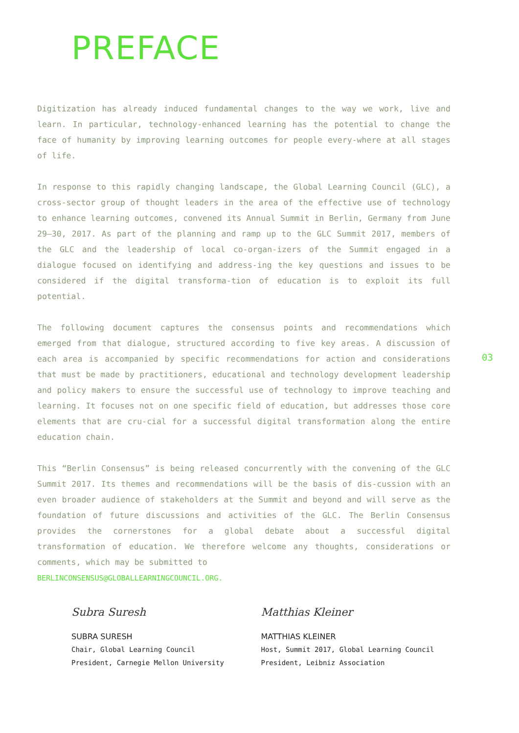PREFACE
Digitization has already induced fundamental changes to the way we work, live and learn. In particular, technology-enhanced learning has the potential to change the face of humanity by improving learning outcomes for people every-where at all stages of life.
In response to this rapidly changing landscape, the Global Learning Council (GLC), a cross-sector group of thought leaders in the area of the effective use of technology to enhance learning outcomes, convened its Annual Summit in Berlin, Germany from June 29–30, 2017. As part of the planning and ramp up to the GLC Summit 2017, members of the GLC and the leadership of local co-organ-izers of the Summit engaged in a dialogue focused on identifying and address-ing the key questions and issues to be considered if the digital transforma-tion of education is to exploit its full potential.
The following document captures the consensus points and recommendations which emerged from that dialogue, structured according to five key areas. A discussion of each area is accompanied by specific recommendations for action and considerations that must be made by practitioners, educational and technology development leadership and policy makers to ensure the successful use of technology to improve teaching and learning. It focuses not on one specific field of education, but addresses those core elements that are cru-cial for a successful digital transformation along the entire education chain.
This “Berlin Consensus” is being released concurrently with the convening of the GLC Summit 2017. Its themes and recommendations will be the basis of dis-cussion with an even broader audience of stakeholders at the Summit and beyond and will serve as the foundation of future discussions and activities of the GLC. The Berlin Consensus provides the cornerstones for a global debate about a successful digital transformation of education. We therefore welcome any thoughts, considerations or comments, which may be submitted to
BERLINCONSENSUS@GLOBALLEARNINGCOUNCIL.ORG.
Subra Suresh
SUBRA SURESH
Chair, Global Learning Council
President, Carnegie Mellon University
Matthias Kleiner
MATTHIAS KLEINER
Host, Summit 2017, Global Learning Council
President, Leibniz Association
03